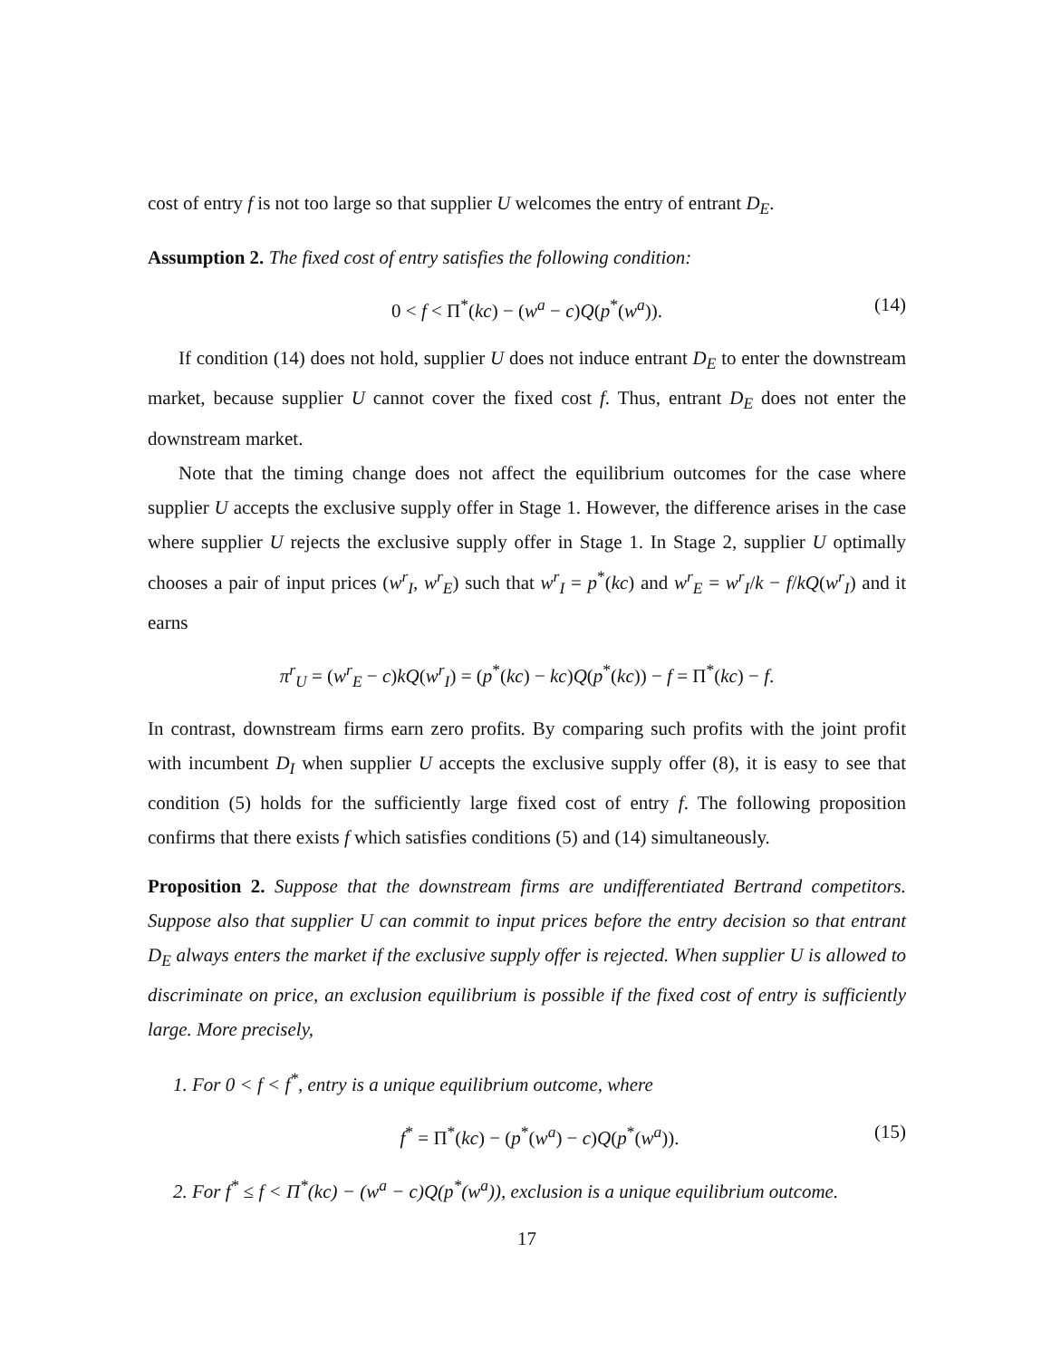cost of entry f is not too large so that supplier U welcomes the entry of entrant D<sub>E</sub>.
Assumption 2. The fixed cost of entry satisfies the following condition:
0 < f < Π<sup>*</sup>(kc) − (w<sup>a</sup> − c)Q(p<sup>*</sup>(w<sup>a</sup>)). (14)
If condition (14) does not hold, supplier U does not induce entrant D<sub>E</sub> to enter the downstream market, because supplier U cannot cover the fixed cost f. Thus, entrant D<sub>E</sub> does not enter the downstream market.
Note that the timing change does not affect the equilibrium outcomes for the case where supplier U accepts the exclusive supply offer in Stage 1. However, the difference arises in the case where supplier U rejects the exclusive supply offer in Stage 1. In Stage 2, supplier U optimally chooses a pair of input prices (w<sup>r</sup><sub>I</sub>, w<sup>r</sup><sub>E</sub>) such that w<sup>r</sup><sub>I</sub> = p<sup>*</sup>(kc) and w<sup>r</sup><sub>E</sub> = w<sup>r</sup><sub>I</sub>/k − f/kQ(w<sup>r</sup><sub>I</sub>) and it earns
π<sup>r</sup><sub>U</sub> = (w<sup>r</sup><sub>E</sub> − c)kQ(w<sup>r</sup><sub>I</sub>) = (p<sup>*</sup>(kc) − kc)Q(p<sup>*</sup>(kc)) − f = Π<sup>*</sup>(kc) − f.
In contrast, downstream firms earn zero profits. By comparing such profits with the joint profit with incumbent D<sub>I</sub> when supplier U accepts the exclusive supply offer (8), it is easy to see that condition (5) holds for the sufficiently large fixed cost of entry f. The following proposition confirms that there exists f which satisfies conditions (5) and (14) simultaneously.
Proposition 2. Suppose that the downstream firms are undifferentiated Bertrand competitors. Suppose also that supplier U can commit to input prices before the entry decision so that entrant D<sub>E</sub> always enters the market if the exclusive supply offer is rejected. When supplier U is allowed to discriminate on price, an exclusion equilibrium is possible if the fixed cost of entry is sufficiently large. More precisely,
1. For 0 < f < f<sup>*</sup>, entry is a unique equilibrium outcome, where
f<sup>*</sup> = Π<sup>*</sup>(kc) − (p<sup>*</sup>(w<sup>a</sup>) − c)Q(p<sup>*</sup>(w<sup>a</sup>)). (15)
2. For f<sup>*</sup> ≤ f < Π<sup>*</sup>(kc) − (w<sup>a</sup> − c)Q(p<sup>*</sup>(w<sup>a</sup>)), exclusion is a unique equilibrium outcome.
17